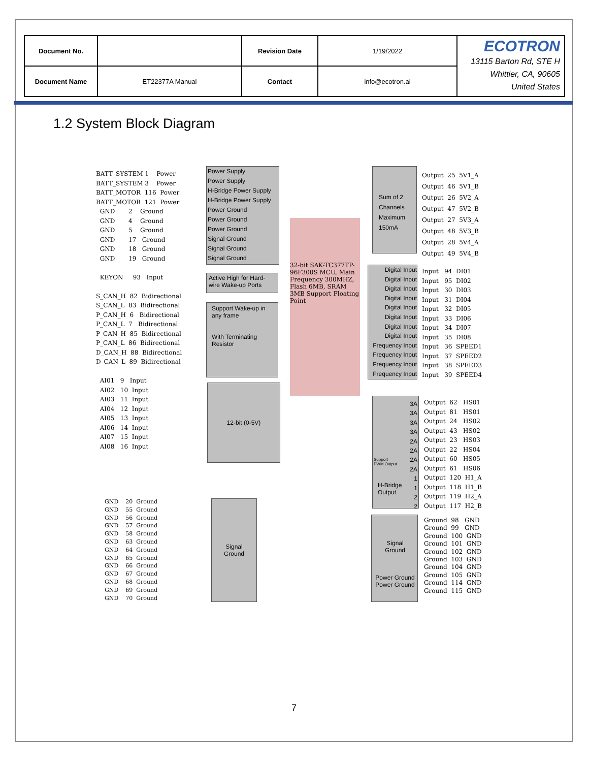| Document No. | | Revision Date | 1/19/2022 | ECOTRON 13115 Barton Rd, STE H Whittier, CA, 90605 United States |
| Document Name | ET22377A Manual | Contact | info@ecotron.ai | |
1.2 System Block Diagram
BATT_SYSTEM 1 Power
BATT_SYSTEM 3 Power
BATT_MOTOR 116 Power
BATT_MOTOR 121 Power
GND 2 Ground
GND 4 Ground
GND 5 Ground
GND 17 Ground
GND 18 Ground
GND 19 Ground
KEYON 93 Input
S_CAN_H 82 Bidirectional
S_CAN_L 83 Bidirectional
P_CAN_H 6 Bidirectional
P_CAN_L 7 Bidirectional
P_CAN_H 85 Bidirectional
P_CAN_L 86 Bidirectional
D_CAN_H 88 Bidirectional
D_CAN_L 89 Bidirectional
AI01 9 Input
AI02 10 Input
AI03 11 Input
AI04 12 Input
AI05 13 Input
AI06 14 Input
AI07 15 Input
AI08 16 Input
GND 20 Ground
GND 55 Ground
GND 56 Ground
GND 57 Ground
GND 58 Ground
GND 63 Ground
GND 64 Ground
GND 65 Ground
GND 66 Ground
GND 67 Ground
GND 68 Ground
GND 69 Ground
GND 70 Ground
Power Supply
Power Supply
H-Bridge Power Supply
H-Bridge Power Supply
Power Ground
Power Ground
Power Ground
Signal Ground
Signal Ground
Signal Ground
Active High for Hard-wire Wake-up Ports
Support Wake-up in any frame
With Terminating Resistor
12-bit (0-5V)
Signal
Ground
32-bit SAK-TC377TP-96F300S MCU, Main Frequency 300MHZ, Flash 6MB, SRAM 3MB Support Floating Point
Sum of 2 Channels Maximum 150mA
Output 25 5V1_A
Output 46 5V1_B
Output 26 5V2_A
Output 47 5V2_B
Output 27 5V3_A
Output 48 5V3_B
Output 28 5V4_A
Output 49 5V4_B
Digital Input
Digital Input
Digital Input
Digital Input
Digital Input
Digital Input
Digital Input
Digital Input
Frequency Input
Frequency Input
Frequency Input
Frequency Input
Input 94 DI01
Input 95 DI02
Input 30 DI03
Input 31 DI04
Input 32 DI05
Input 33 DI06
Input 34 DI07
Input 35 DI08
Input 36 SPEED1
Input 37 SPEED2
Input 38 SPEED3
Input 39 SPEED4
Support
PWM Output
H-Bridge
Output
3A
3A
3A
3A
2A
2A
2A
2A
1
1
2
2
Output 62 HS01
Output 81 HS01
Output 24 HS02
Output 43 HS02
Output 23 HS03
Output 22 HS04
Output 60 HS05
Output 61 HS06
Output 120 H1_A
Output 118 H1_B
Output 119 H2_A
Output 117 H2_B
Signal
Ground
Power Ground
Power Ground
Ground 98 GND
Ground 99 GND
Ground 100 GND
Ground 101 GND
Ground 102 GND
Ground 103 GND
Ground 104 GND
Ground 105 GND
Ground 114 GND
Ground 115 GND
7